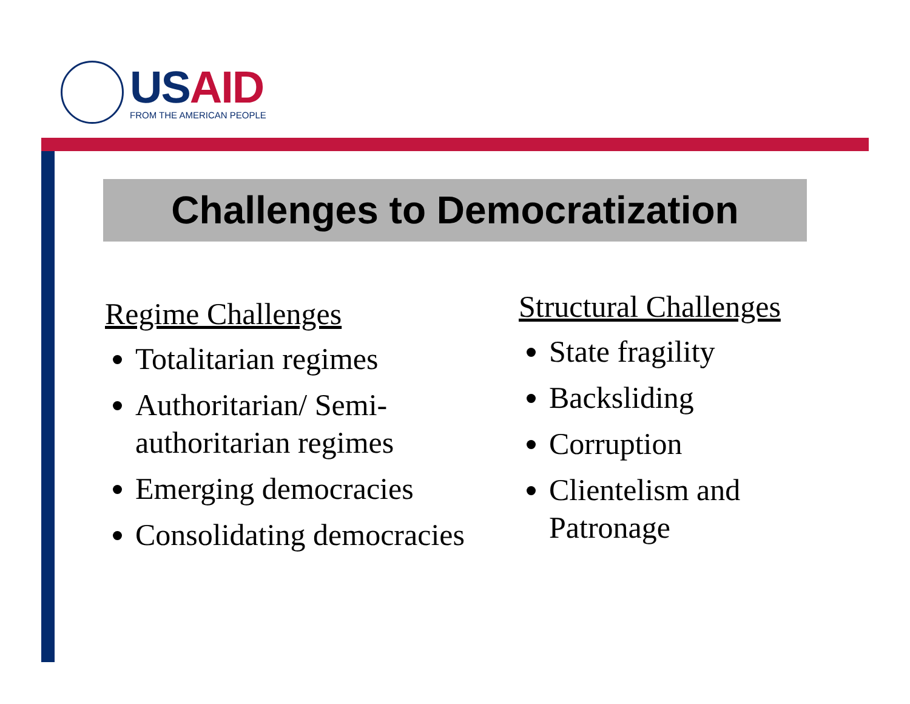US AID
FROM THE AMERICAN PEOPLE
Challenges to Democratization
Regime Challenges
Totalitarian regimes
Authoritarian/ Semi-authoritarian regimes
Emerging democracies
Consolidating democracies
Structural Challenges
State fragility
Backsliding
Corruption
Clientelism and Patronage